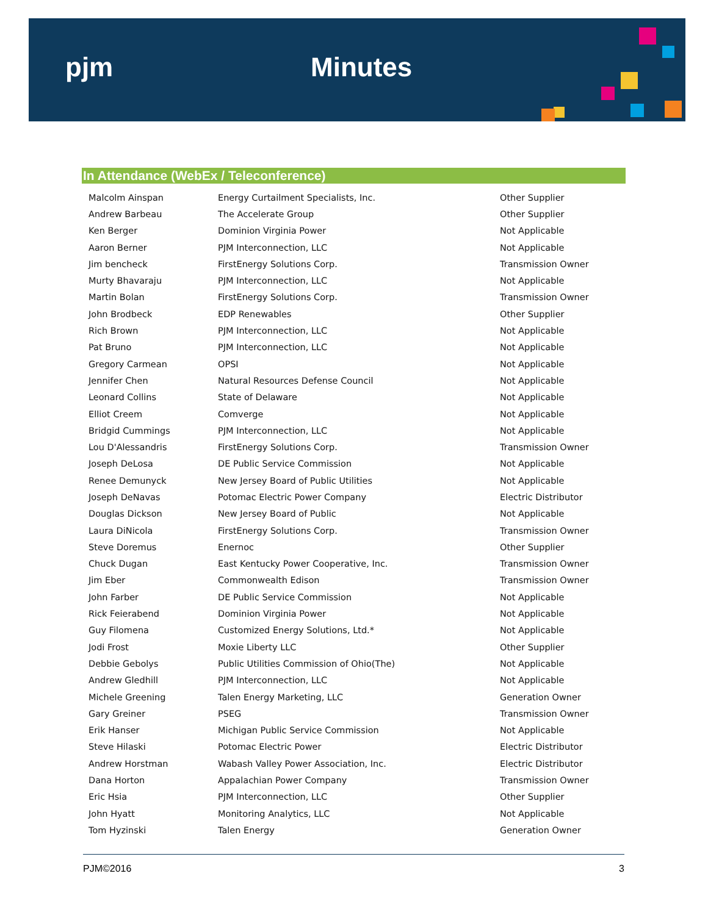pjm Minutes
In Attendance (WebEx / Teleconference)
| Malcolm Ainspan | Energy Curtailment Specialists, Inc. | Other Supplier |
| Andrew Barbeau | The Accelerate Group | Other Supplier |
| Ken Berger | Dominion Virginia Power | Not Applicable |
| Aaron Berner | PJM Interconnection, LLC | Not Applicable |
| Jim bencheck | FirstEnergy Solutions Corp. | Transmission Owner |
| Murty Bhavaraju | PJM Interconnection, LLC | Not Applicable |
| Martin Bolan | FirstEnergy Solutions Corp. | Transmission Owner |
| John Brodbeck | EDP Renewables | Other Supplier |
| Rich Brown | PJM Interconnection, LLC | Not Applicable |
| Pat Bruno | PJM Interconnection, LLC | Not Applicable |
| Gregory Carmean | OPSI | Not Applicable |
| Jennifer Chen | Natural Resources Defense Council | Not Applicable |
| Leonard Collins | State of Delaware | Not Applicable |
| Elliot Creem | Comverge | Not Applicable |
| Bridgid Cummings | PJM Interconnection, LLC | Not Applicable |
| Lou D'Alessandris | FirstEnergy Solutions Corp. | Transmission Owner |
| Joseph DeLosa | DE Public Service Commission | Not Applicable |
| Renee Demunyck | New Jersey Board of Public Utilities | Not Applicable |
| Joseph DeNavas | Potomac Electric Power Company | Electric Distributor |
| Douglas Dickson | New Jersey Board of Public | Not Applicable |
| Laura DiNicola | FirstEnergy Solutions Corp. | Transmission Owner |
| Steve Doremus | Enernoc | Other Supplier |
| Chuck Dugan | East Kentucky Power Cooperative, Inc. | Transmission Owner |
| Jim Eber | Commonwealth Edison | Transmission Owner |
| John Farber | DE Public Service Commission | Not Applicable |
| Rick Feierabend | Dominion Virginia Power | Not Applicable |
| Guy Filomena | Customized Energy Solutions, Ltd.* | Not Applicable |
| Jodi Frost | Moxie Liberty LLC | Other Supplier |
| Debbie Gebolys | Public Utilities Commission of Ohio(The) | Not Applicable |
| Andrew Gledhill | PJM Interconnection, LLC | Not Applicable |
| Michele Greening | Talen Energy Marketing, LLC | Generation Owner |
| Gary Greiner | PSEG | Transmission Owner |
| Erik Hanser | Michigan Public Service Commission | Not Applicable |
| Steve Hilaski | Potomac Electric Power | Electric Distributor |
| Andrew Horstman | Wabash Valley Power Association, Inc. | Electric Distributor |
| Dana Horton | Appalachian Power Company | Transmission Owner |
| Eric Hsia | PJM Interconnection, LLC | Other Supplier |
| John Hyatt | Monitoring Analytics, LLC | Not Applicable |
| Tom Hyzinski | Talen Energy | Generation Owner |
PJM©2016 3